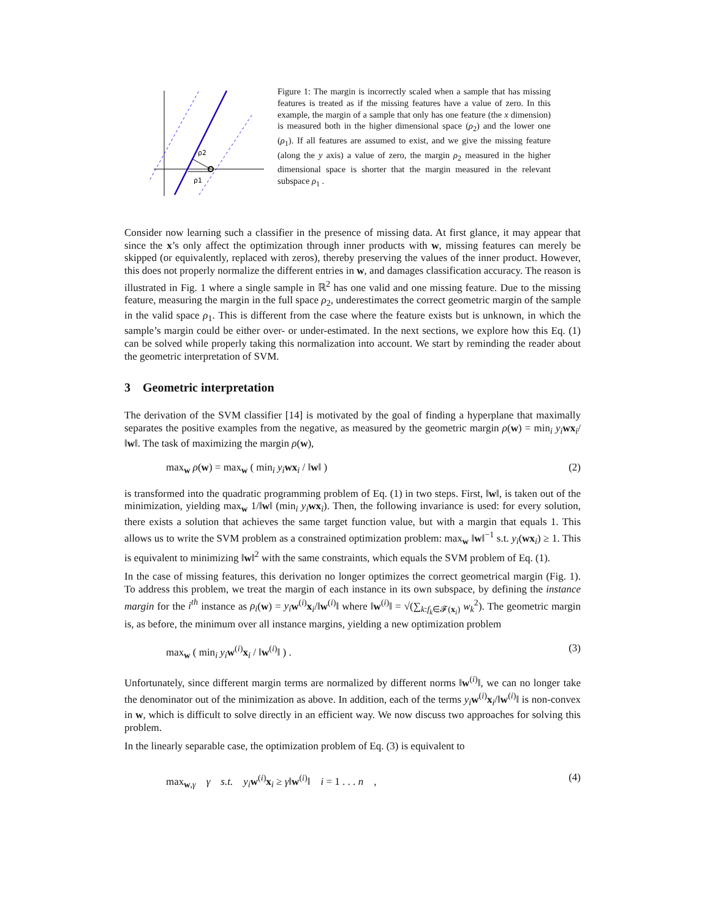ρ2
ρ1
Figure 1: The margin is incorrectly scaled when a sample that has missing features is treated as if the missing features have a value of zero. In this example, the margin of a sample that only has one feature (the x dimension) is measured both in the higher dimensional space (ρ<sub>2</sub>) and the lower one (ρ<sub>1</sub>). If all features are assumed to exist, and we give the missing feature (along the y axis) a value of zero, the margin ρ<sub>2</sub> measured in the higher dimensional space is shorter that the margin measured in the relevant subspace ρ<sub>1</sub> .
Consider now learning such a classifier in the presence of missing data. At first glance, it may appear that since the x’s only affect the optimization through inner products with w, missing features can merely be skipped (or equivalently, replaced with zeros), thereby preserving the values of the inner product. However, this does not properly normalize the different entries in w, and damages classification accuracy. The reason is illustrated in Fig. 1 where a single sample in ℝ<sup>2</sup> has one valid and one missing feature. Due to the missing feature, measuring the margin in the full space ρ<sub>2</sub>, underestimates the correct geometric margin of the sample in the valid space ρ<sub>1</sub>. This is different from the case where the feature exists but is unknown, in which the sample’s margin could be either over- or under-estimated. In the next sections, we explore how this Eq. (1) can be solved while properly taking this normalization into account. We start by reminding the reader about the geometric interpretation of SVM.
3 Geometric interpretation
The derivation of the SVM classifier [14] is motivated by the goal of finding a hyperplane that maximally separates the positive examples from the negative, as measured by the geometric margin ρ(w) = min<sub>i</sub> y<sub>i</sub> wx<sub>i</sub>/‖w‖. The task of maximizing the margin ρ(w),
max<sub>w</sub> ρ(w) = max<sub>w</sub> ( min<sub>i</sub> y<sub>i</sub> wx<sub>i</sub> / ‖w‖ ) (2)
is transformed into the quadratic programming problem of Eq. (1) in two steps. First, ‖w‖, is taken out of the minimization, yielding max<sub>w</sub> 1/‖w‖ (min<sub>i</sub> y<sub>i</sub> wx<sub>i</sub>). Then, the following invariance is used: for every solution, there exists a solution that achieves the same target function value, but with a margin that equals 1. This allows us to write the SVM problem as a constrained optimization problem: max<sub>w</sub> ‖w‖<sup>−1</sup> s.t. y<sub>i</sub>(wx<sub>i</sub>) ≥ 1. This is equivalent to minimizing ‖w‖<sup>2</sup> with the same constraints, which equals the SVM problem of Eq. (1).
In the case of missing features, this derivation no longer optimizes the correct geometrical margin (Fig. 1). To address this problem, we treat the margin of each instance in its own subspace, by defining the instance margin for the i<sup>th</sup> instance as ρ<sub>i</sub>(w) = y<sub>i</sub> w<sup>(i)</sup>x<sub>i</sub>/‖w<sup>(i)</sup>‖ where ‖w<sup>(i)</sup>‖ = √(∑<sub>k:f<sub>k</sub>∈𝓕(x<sub>i</sub>)</sub> w<sub>k</sub><sup>2</sup>). The geometric margin is, as before, the minimum over all instance margins, yielding a new optimization problem
max<sub>w</sub> ( min<sub>i</sub> y<sub>i</sub> w<sup>(i)</sup>x<sub>i</sub> / ‖w<sup>(i)</sup>‖ ) . (3)
Unfortunately, since different margin terms are normalized by different norms ‖w<sup>(i)</sup>‖, we can no longer take the denominator out of the minimization as above. In addition, each of the terms y<sub>i</sub> w<sup>(i)</sup>x<sub>i</sub>/‖w<sup>(i)</sup>‖ is non-convex in w, which is difficult to solve directly in an efficient way. We now discuss two approaches for solving this problem.
In the linearly separable case, the optimization problem of Eq. (3) is equivalent to
max<sub>w,γ</sub> γ s.t. y<sub>i</sub> w<sup>(i)</sup>x<sub>i</sub> ≥ γ‖w<sup>(i)</sup>‖ i = 1 . . . n , (4)